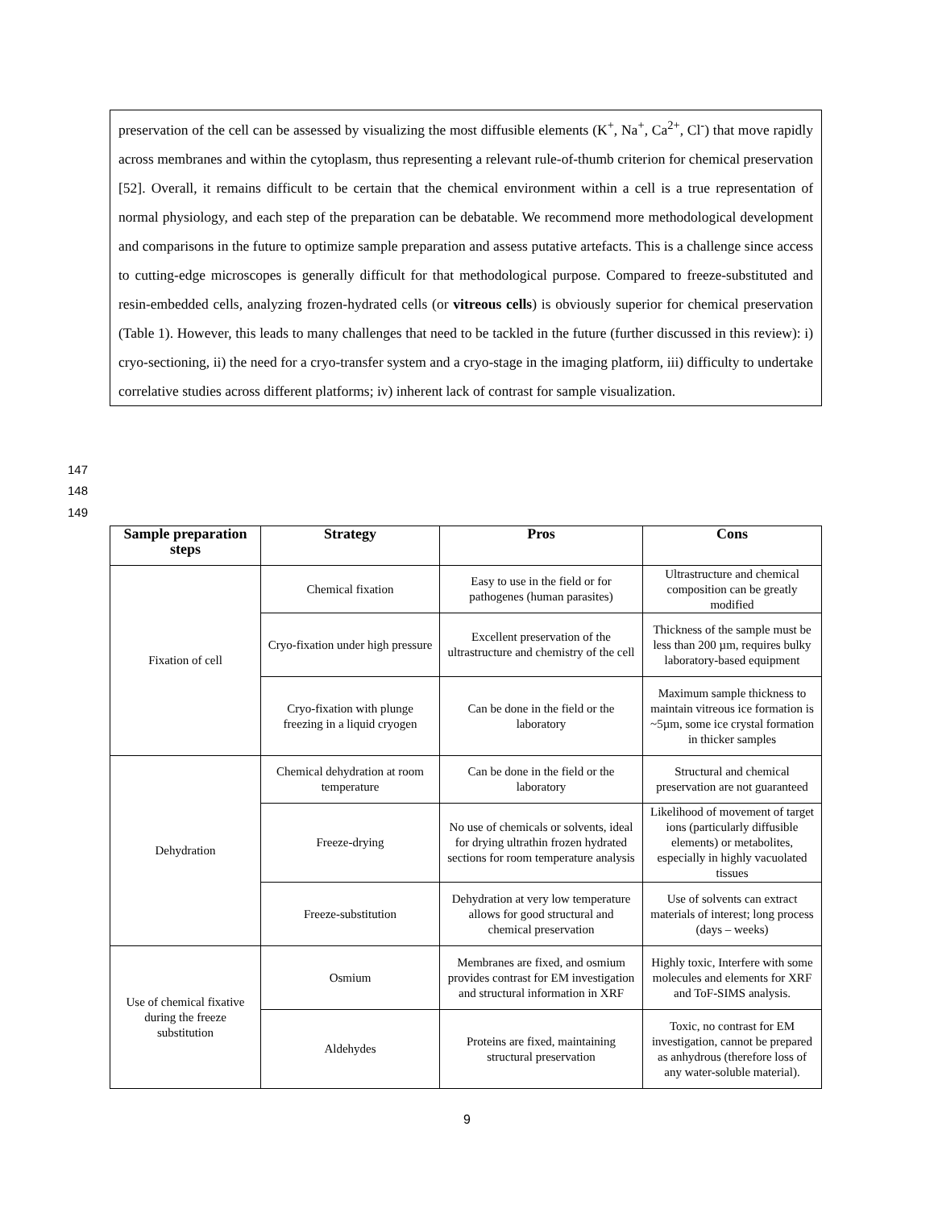preservation of the cell can be assessed by visualizing the most diffusible elements (K<sup>+</sup>, Na<sup>+</sup>, Ca<sup>2+</sup>, Cl<sup>-</sup>) that move rapidly across membranes and within the cytoplasm, thus representing a relevant rule-of-thumb criterion for chemical preservation [52]. Overall, it remains difficult to be certain that the chemical environment within a cell is a true representation of normal physiology, and each step of the preparation can be debatable. We recommend more methodological development and comparisons in the future to optimize sample preparation and assess putative artefacts. This is a challenge since access to cutting-edge microscopes is generally difficult for that methodological purpose. Compared to freeze-substituted and resin-embedded cells, analyzing frozen-hydrated cells (or vitreous cells) is obviously superior for chemical preservation (Table 1). However, this leads to many challenges that need to be tackled in the future (further discussed in this review): i) cryo-sectioning, ii) the need for a cryo-transfer system and a cryo-stage in the imaging platform, iii) difficulty to undertake correlative studies across different platforms; iv) inherent lack of contrast for sample visualization.
147
148
149
| Sample preparation steps | Strategy | Pros | Cons |
| --- | --- | --- | --- |
| Fixation of cell | Chemical fixation | Easy to use in the field or for pathogenes (human parasites) | Ultrastructure and chemical composition can be greatly modified |
| | Cryo-fixation under high pressure | Excellent preservation of the ultrastructure and chemistry of the cell | Thickness of the sample must be less than 200 µm, requires bulky laboratory-based equipment |
| | Cryo-fixation with plunge freezing in a liquid cryogen | Can be done in the field or the laboratory | Maximum sample thickness to maintain vitreous ice formation is ~5µm, some ice crystal formation in thicker samples |
| Dehydration | Chemical dehydration at room temperature | Can be done in the field or the laboratory | Structural and chemical preservation are not guaranteed |
| | Freeze-drying | No use of chemicals or solvents, ideal for drying ultrathin frozen hydrated sections for room temperature analysis | Likelihood of movement of target ions (particularly diffusible elements) or metabolites, especially in highly vacuolated tissues |
| | Freeze-substitution | Dehydration at very low temperature allows for good structural and chemical preservation | Use of solvents can extract materials of interest; long process (days – weeks) |
| Use of chemical fixative during the freeze substitution | Osmium | Membranes are fixed, and osmium provides contrast for EM investigation and structural information in XRF | Highly toxic, Interfere with some molecules and elements for XRF and ToF-SIMS analysis. |
| | Aldehydes | Proteins are fixed, maintaining structural preservation | Toxic, no contrast for EM investigation, cannot be prepared as anhydrous (therefore loss of any water-soluble material). |
9